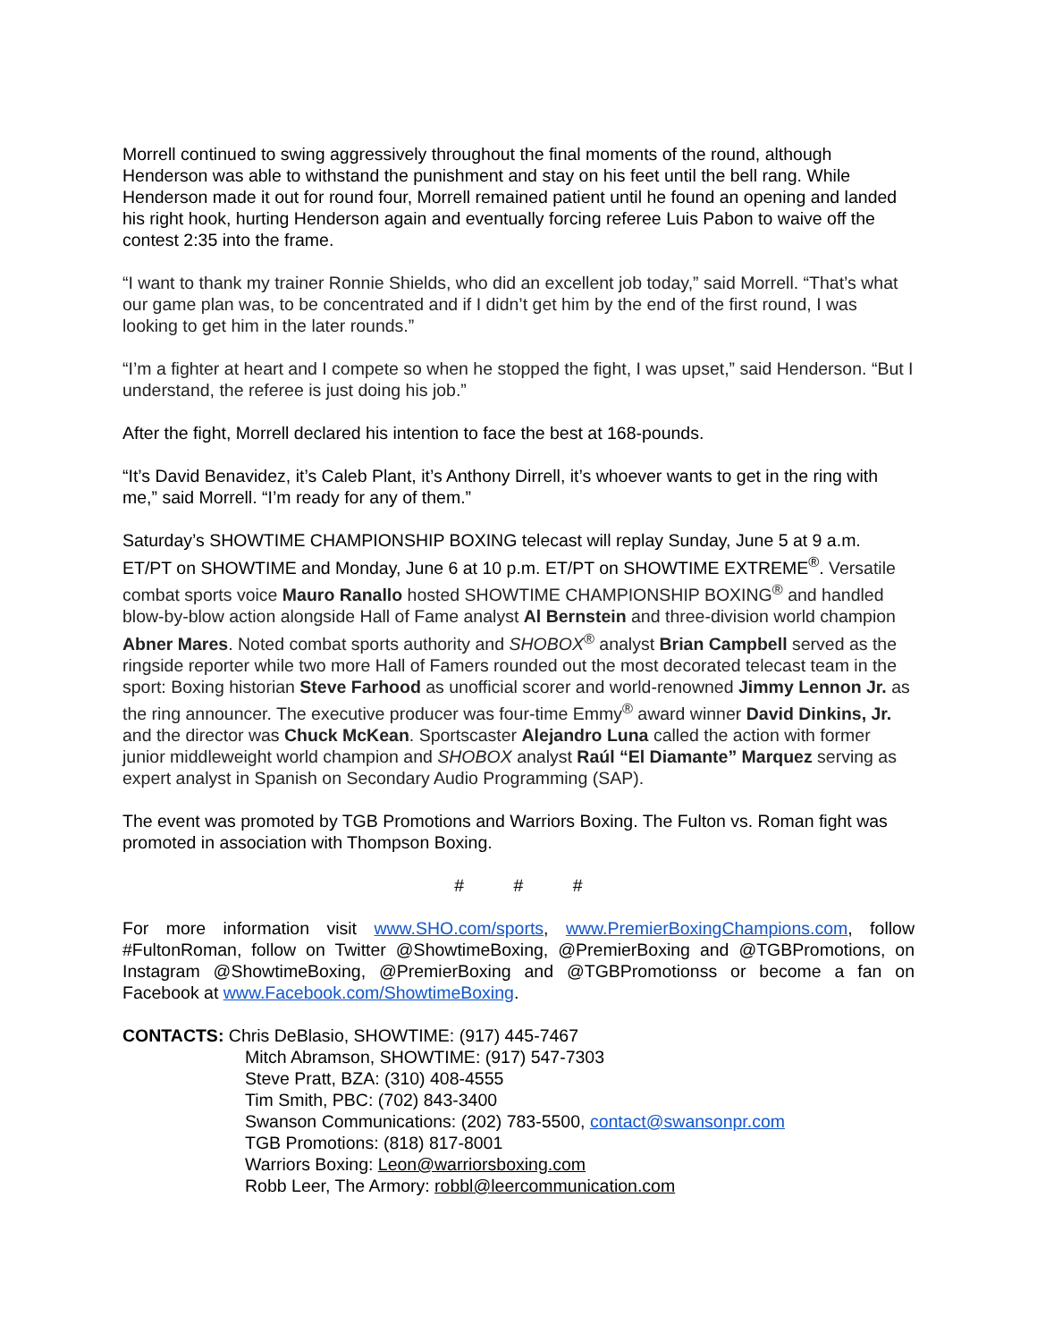Morrell continued to swing aggressively throughout the final moments of the round, although Henderson was able to withstand the punishment and stay on his feet until the bell rang. While Henderson made it out for round four, Morrell remained patient until he found an opening and landed his right hook, hurting Henderson again and eventually forcing referee Luis Pabon to waive off the contest 2:35 into the frame.
“I want to thank my trainer Ronnie Shields, who did an excellent job today,” said Morrell. “That’s what our game plan was, to be concentrated and if I didn’t get him by the end of the first round, I was looking to get him in the later rounds.”
“I’m a fighter at heart and I compete so when he stopped the fight, I was upset,” said Henderson. “But I understand, the referee is just doing his job.”
After the fight, Morrell declared his intention to face the best at 168-pounds.
“It’s David Benavidez, it’s Caleb Plant, it’s Anthony Dirrell, it’s whoever wants to get in the ring with me,” said Morrell. “I’m ready for any of them.”
Saturday’s SHOWTIME CHAMPIONSHIP BOXING telecast will replay Sunday, June 5 at 9 a.m. ET/PT on SHOWTIME and Monday, June 6 at 10 p.m. ET/PT on SHOWTIME EXTREME<sup>®</sup>. Versatile combat sports voice Mauro Ranallo hosted SHOWTIME CHAMPIONSHIP BOXING<sup>®</sup> and handled blow-by-blow action alongside Hall of Fame analyst Al Bernstein and three-division world champion Abner Mares. Noted combat sports authority and SHOBOX<sup>®</sup> analyst Brian Campbell served as the ringside reporter while two more Hall of Famers rounded out the most decorated telecast team in the sport: Boxing historian Steve Farhood as unofficial scorer and world-renowned Jimmy Lennon Jr. as the ring announcer. The executive producer was four-time Emmy<sup>®</sup> award winner David Dinkins, Jr. and the director was Chuck McKean. Sportscaster Alejandro Luna called the action with former junior middleweight world champion and SHOBOX analyst Raúl “El Diamante” Marquez serving as expert analyst in Spanish on Secondary Audio Programming (SAP).
The event was promoted by TGB Promotions and Warriors Boxing. The Fulton vs. Roman fight was promoted in association with Thompson Boxing.
# # #
For more information visit www.SHO.com/sports, www.PremierBoxingChampions.com, follow #FultonRoman, follow on Twitter @ShowtimeBoxing, @PremierBoxing and @TGBPromotions, on Instagram @ShowtimeBoxing, @PremierBoxing and @TGBPromotionss or become a fan on Facebook at www.Facebook.com/ShowtimeBoxing.
CONTACTS: Chris DeBlasio, SHOWTIME: (917) 445-7467
Mitch Abramson, SHOWTIME: (917) 547-7303
Steve Pratt, BZA: (310) 408-4555
Tim Smith, PBC: (702) 843-3400
Swanson Communications: (202) 783-5500, contact@swansonpr.com
TGB Promotions: (818) 817-8001
Warriors Boxing: Leon@warriorsboxing.com
Robb Leer, The Armory: robbl@leercommunication.com